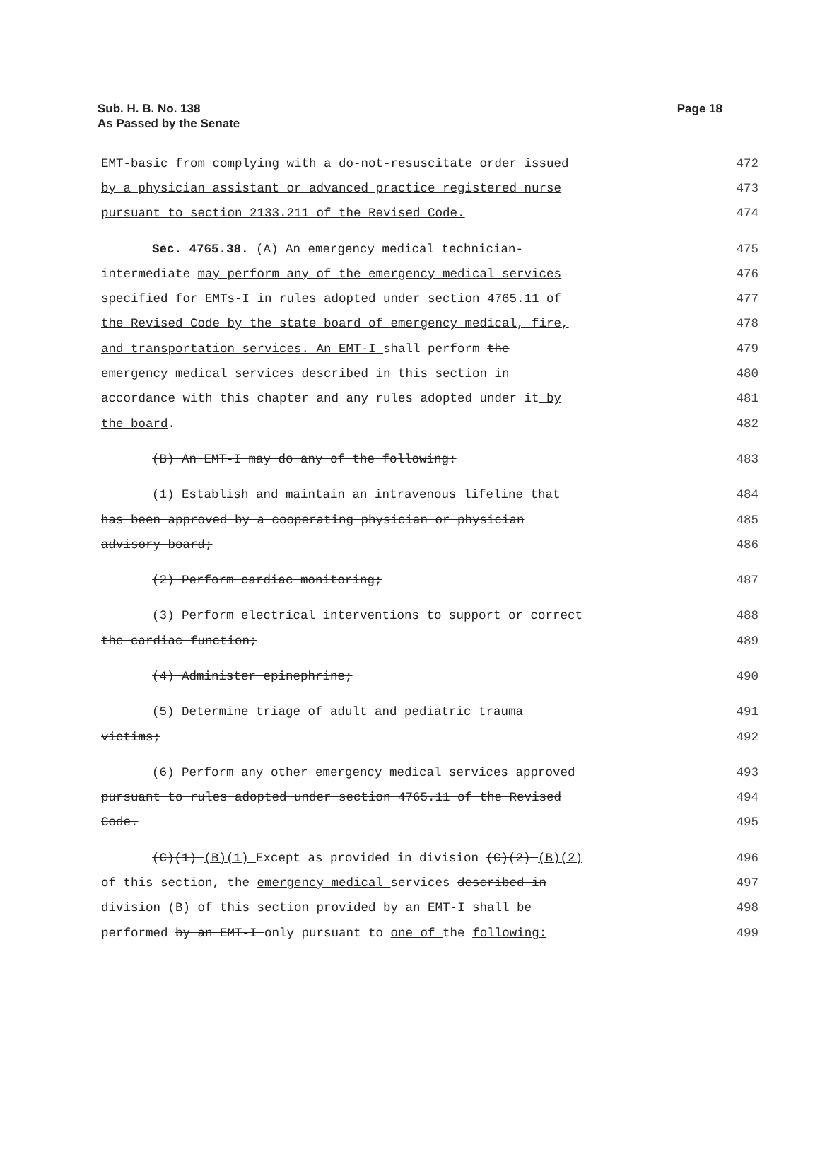Sub. H. B. No. 138
As Passed by the Senate
Page 18
EMT-basic from complying with a do-not-resuscitate order issued
472
by a physician assistant or advanced practice registered nurse
473
pursuant to section 2133.211 of the Revised Code.
474
Sec. 4765.38. (A) An emergency medical technician-
475
intermediate may perform any of the emergency medical services
476
specified for EMTs-I in rules adopted under section 4765.11 of
477
the Revised Code by the state board of emergency medical, fire,
478
and transportation services. An EMT-I shall perform the
479
emergency medical services described in this section in
480
accordance with this chapter and any rules adopted under it by
481
the board. 482
(B) An EMT-I may do any of the following:
483
(1) Establish and maintain an intravenous lifeline that
484
has been approved by a cooperating physician or physician
485
advisory board; 486
(2) Perform cardiac monitoring;
487
(3) Perform electrical interventions to support or correct
488
the cardiac function; 489
(4) Administer epinephrine; 490
(5) Determine triage of adult and pediatric trauma
491
victims; 492
(6) Perform any other emergency medical services approved
493
pursuant to rules adopted under section 4765.11 of the Revised
494
Code. 495
(C)(1) (B)(1) Except as provided in division (C)(2) (B)(2)
496
of this section, the emergency medical services described in
497
division (B) of this section provided by an EMT-I shall be
498
performed by an EMT-I only pursuant to one of the following:
499